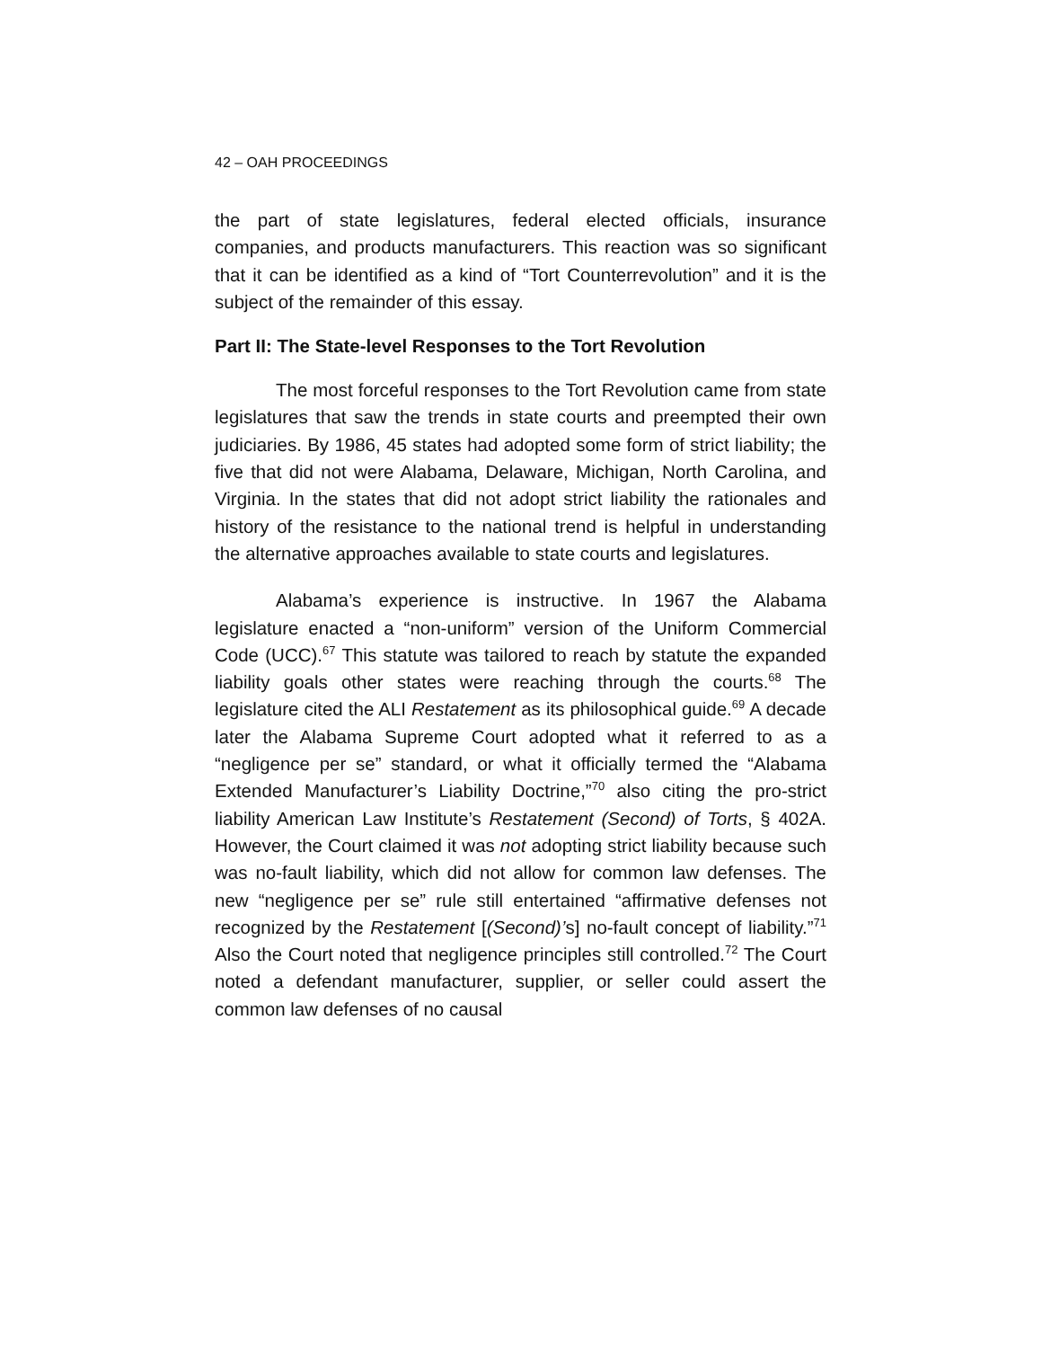42 – OAH PROCEEDINGS
the part of state legislatures, federal elected officials, insurance companies, and products manufacturers. This reaction was so significant that it can be identified as a kind of “Tort Counterrevolution” and it is the subject of the remainder of this essay.
Part II: The State-level Responses to the Tort Revolution
The most forceful responses to the Tort Revolution came from state legislatures that saw the trends in state courts and preempted their own judiciaries. By 1986, 45 states had adopted some form of strict liability; the five that did not were Alabama, Delaware, Michigan, North Carolina, and Virginia. In the states that did not adopt strict liability the rationales and history of the resistance to the national trend is helpful in understanding the alternative approaches available to state courts and legislatures.
Alabama’s experience is instructive. In 1967 the Alabama legislature enacted a “non-uniform” version of the Uniform Commercial Code (UCC).<sup>67</sup> This statute was tailored to reach by statute the expanded liability goals other states were reaching through the courts.<sup>68</sup> The legislature cited the ALI Restatement as its philosophical guide.<sup>69</sup> A decade later the Alabama Supreme Court adopted what it referred to as a “negligence per se” standard, or what it officially termed the “Alabama Extended Manufacturer’s Liability Doctrine,”<sup>70</sup> also citing the pro-strict liability American Law Institute’s Restatement (Second) of Torts, § 402A. However, the Court claimed it was not adopting strict liability because such was no-fault liability, which did not allow for common law defenses. The new “negligence per se” rule still entertained “affirmative defenses not recognized by the Restatement [(Second)’s] no-fault concept of liability.”<sup>71</sup> Also the Court noted that negligence principles still controlled.<sup>72</sup> The Court noted a defendant manufacturer, supplier, or seller could assert the common law defenses of no causal